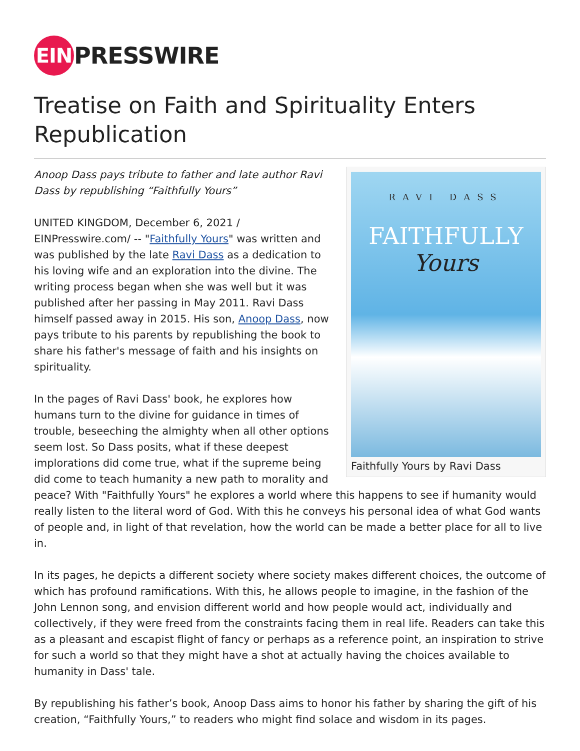EIN
PRESSWIRE
Treatise on Faith and Spirituality Enters Republication
RAVI DASS
FAITHFULLY
Yours
Faithfully Yours by Ravi Dass
Anoop Dass pays tribute to father and late author Ravi Dass by republishing “Faithfully Yours”
UNITED KINGDOM, December 6, 2021 / EINPresswire.com/ -- "Faithfully Yours" was written and was published by the late Ravi Dass as a dedication to his loving wife and an exploration into the divine. The writing process began when she was well but it was published after her passing in May 2011. Ravi Dass himself passed away in 2015. His son, Anoop Dass, now pays tribute to his parents by republishing the book to share his father's message of faith and his insights on spirituality.
In the pages of Ravi Dass' book, he explores how humans turn to the divine for guidance in times of trouble, beseeching the almighty when all other options seem lost. So Dass posits, what if these deepest implorations did come true, what if the supreme being did come to teach humanity a new path to morality and peace? With "Faithfully Yours" he explores a world where this happens to see if humanity would really listen to the literal word of God. With this he conveys his personal idea of what God wants of people and, in light of that revelation, how the world can be made a better place for all to live in.
In its pages, he depicts a different society where society makes different choices, the outcome of which has profound ramifications. With this, he allows people to imagine, in the fashion of the John Lennon song, and envision different world and how people would act, individually and collectively, if they were freed from the constraints facing them in real life. Readers can take this as a pleasant and escapist flight of fancy or perhaps as a reference point, an inspiration to strive for such a world so that they might have a shot at actually having the choices available to humanity in Dass' tale.
By republishing his father’s book, Anoop Dass aims to honor his father by sharing the gift of his creation, “Faithfully Yours,” to readers who might find solace and wisdom in its pages.